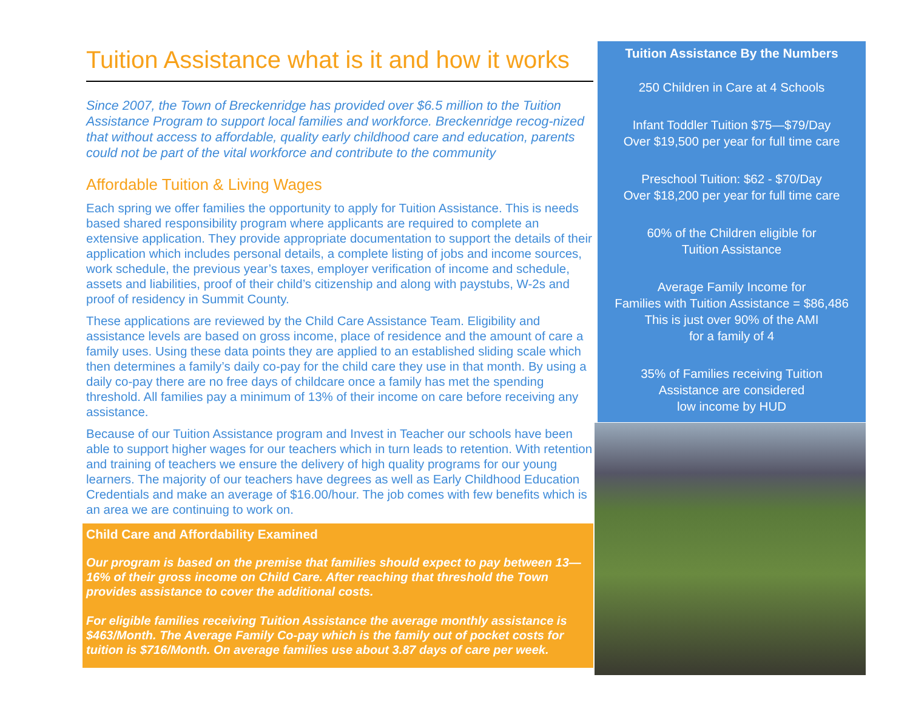Tuition Assistance what is it and how it works
Since 2007, the Town of Breckenridge has provided over $6.5 million to the Tuition Assistance Program to support local families and workforce. Breckenridge recog-nized that without access to affordable, quality early childhood care and education, parents could not be part of the vital workforce and contribute to the community
Affordable Tuition & Living Wages
Each spring we offer families the opportunity to apply for Tuition Assistance. This is needs based shared responsibility program where applicants are required to complete an extensive application. They provide appropriate documentation to support the details of their application which includes personal details, a complete listing of jobs and income sources, work schedule, the previous year’s taxes, employer verification of income and schedule, assets and liabilities, proof of their child’s citizenship and along with paystubs, W-2s and proof of residency in Summit County.
These applications are reviewed by the Child Care Assistance Team. Eligibility and assistance levels are based on gross income, place of residence and the amount of care a family uses. Using these data points they are applied to an established sliding scale which then determines a family’s daily co-pay for the child care they use in that month. By using a daily co-pay there are no free days of childcare once a family has met the spending threshold. All families pay a minimum of 13% of their income on care before receiving any assistance.
Because of our Tuition Assistance program and Invest in Teacher our schools have been able to support higher wages for our teachers which in turn leads to retention. With retention and training of teachers we ensure the delivery of high quality programs for our young learners. The majority of our teachers have degrees as well as Early Childhood Education Credentials and make an average of $16.00/hour. The job comes with few benefits which is an area we are continuing to work on.
Child Care and Affordability Examined
Our program is based on the premise that families should expect to pay between 13—16% of their gross income on Child Care. After reaching that threshold the Town provides assistance to cover the additional costs.
For eligible families receiving Tuition Assistance the average monthly assistance is $463/Month. The Average Family Co-pay which is the family out of pocket costs for tuition is $716/Month. On average families use about 3.87 days of care per week.
Tuition Assistance By the Numbers
250 Children in Care at 4 Schools
Infant Toddler Tuition $75—$79/Day
Over $19,500 per year for full time care
Preschool Tuition: $62 - $70/Day
Over $18,200 per year for full time care
60% of the Children eligible for
Tuition Assistance
Average Family Income for
Families with Tuition Assistance = $86,486
This is just over 90% of the AMI
for a family of 4
35% of Families receiving Tuition
Assistance are considered
low income by HUD